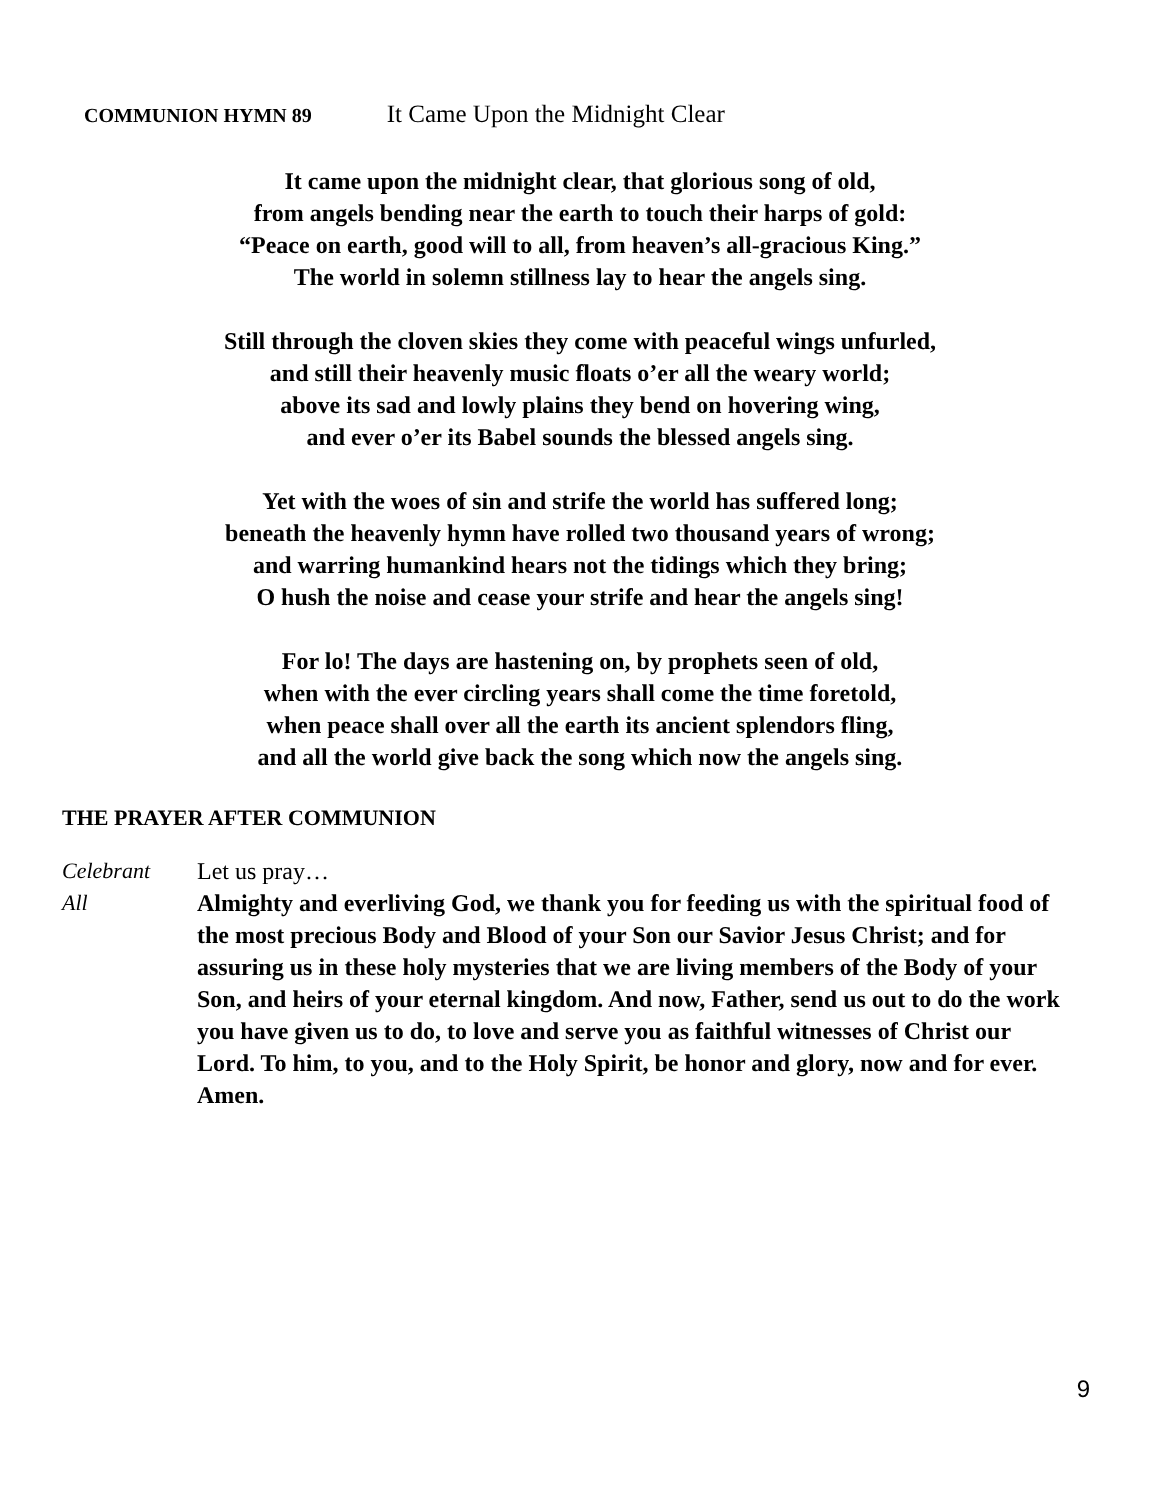COMMUNION HYMN 89 It Came Upon the Midnight Clear
It came upon the midnight clear, that glorious song of old,
from angels bending near the earth to touch their harps of gold:
“Peace on earth, good will to all, from heaven’s all-gracious King.”
The world in solemn stillness lay to hear the angels sing.
Still through the cloven skies they come with peaceful wings unfurled,
and still their heavenly music floats o’er all the weary world;
above its sad and lowly plains they bend on hovering wing,
and ever o’er its Babel sounds the blessed angels sing.
Yet with the woes of sin and strife the world has suffered long;
beneath the heavenly hymn have rolled two thousand years of wrong;
and warring humankind hears not the tidings which they bring;
O hush the noise and cease your strife and hear the angels sing!
For lo! The days are hastening on, by prophets seen of old,
when with the ever circling years shall come the time foretold,
when peace shall over all the earth its ancient splendors fling,
and all the world give back the song which now the angels sing.
THE PRAYER AFTER COMMUNION
Celebrant Let us pray…
All Almighty and everliving God, we thank you for feeding us with the spiritual food of the most precious Body and Blood of your Son our Savior Jesus Christ; and for assuring us in these holy mysteries that we are living members of the Body of your Son, and heirs of your eternal kingdom. And now, Father, send us out to do the work you have given us to do, to love and serve you as faithful witnesses of Christ our Lord. To him, to you, and to the Holy Spirit, be honor and glory, now and for ever. Amen.
9